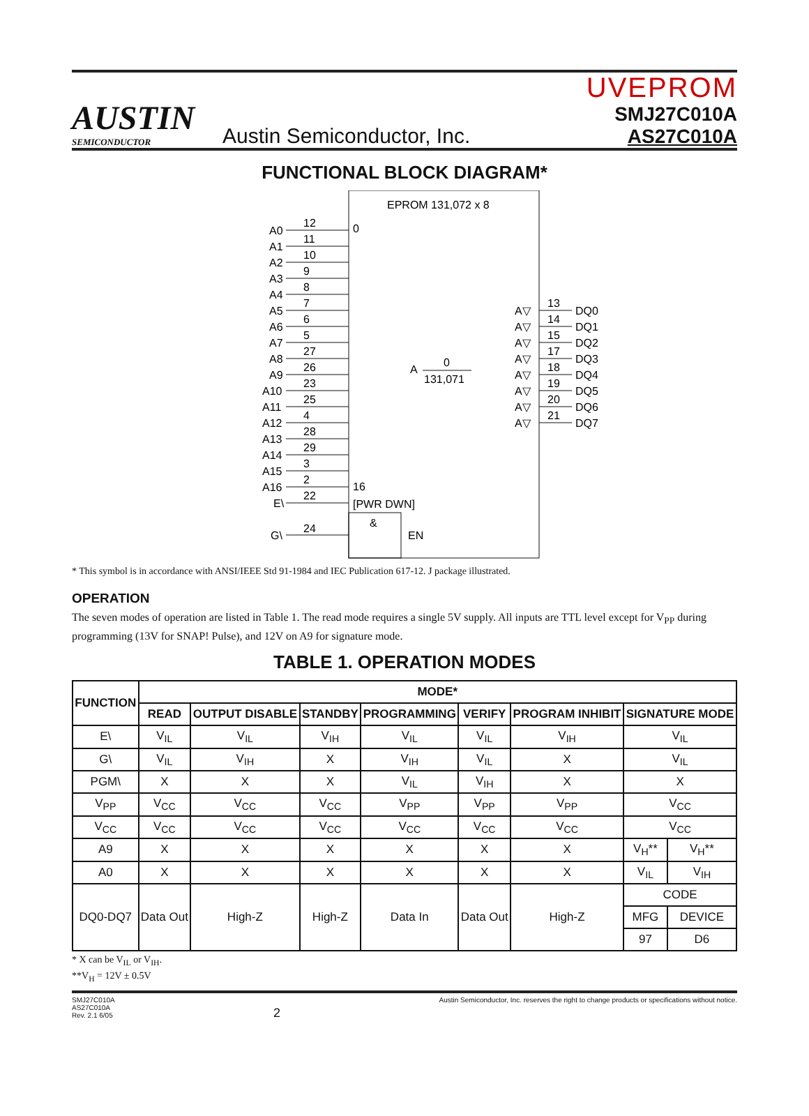AUSTIN
SEMICONDUCTOR
Austin Semiconductor, Inc.
UVEPROM
SMJ27C010A
AS27C010A
FUNCTIONAL BLOCK DIAGRAM*
EPROM 131,072 x 8
0
16
[PWR DWN]
&
EN
A
0
131,071
A0
A1
A2
A3
A4
A5
A6
A7
A8
A9
A10
A11
A12
A13
A14
A15
A16
E\
G\
12
11
10
9
8
7
6
5
27
26
23
25
4
28
29
3
2
22
24
A▽
A▽
A▽
A▽
A▽
A▽
A▽
A▽
DQ0
DQ1
DQ2
DQ3
DQ4
DQ5
DQ6
DQ7
13
14
15
17
18
19
20
21
* This symbol is in accordance with ANSI/IEEE Std 91-1984 and IEC Publication 617-12. J package illustrated.
OPERATION
The seven modes of operation are listed in Table 1. The read mode requires a single 5V supply. All inputs are TTL level except for V<sub>PP</sub> during programming (13V for SNAP! Pulse), and 12V on A9 for signature mode.
TABLE 1. OPERATION MODES
| FUNCTION | MODE* | | | | | | | |
| --- | --- | --- | --- | --- | --- | --- | --- | --- |
| | READ | OUTPUT DISABLE | STANDBY | PROGRAMMING | VERIFY | PROGRAM INHIBIT | SIGNATURE MODE | |
| E\ | V<sub>IL</sub> | V<sub>IL</sub> | V<sub>IH</sub> | V<sub>IL</sub> | V<sub>IL</sub> | V<sub>IH</sub> | V<sub>IL</sub> | |
| G\ | V<sub>IL</sub> | V<sub>IH</sub> | X | V<sub>IH</sub> | V<sub>IL</sub> | X | V<sub>IL</sub> | |
| PGM\ | X | X | X | V<sub>IL</sub> | V<sub>IH</sub> | X | X | |
| V<sub>PP</sub> | V<sub>CC</sub> | V<sub>CC</sub> | V<sub>CC</sub> | V<sub>PP</sub> | V<sub>PP</sub> | V<sub>PP</sub> | V<sub>CC</sub> | |
| V<sub>CC</sub> | V<sub>CC</sub> | V<sub>CC</sub> | V<sub>CC</sub> | V<sub>CC</sub> | V<sub>CC</sub> | V<sub>CC</sub> | V<sub>CC</sub> | |
| A9 | X | X | X | X | X | X | V<sub>H</sub>** | V<sub>H</sub>** |
| A0 | X | X | X | X | X | X | V<sub>IL</sub> | V<sub>IH</sub> |
| DQ0-DQ7 | Data Out | High-Z | High-Z | Data In | Data Out | High-Z | CODE | |
| | | | | | | | MFG | DEVICE |
| | | | | | | | 97 | D6 |
* X can be V<sub>IL</sub> or V<sub>IH</sub>.
**V<sub>H</sub> = 12V ± 0.5V
SMJ27C010A
AS27C010A
Rev. 2.1 6/05
2
Austin Semiconductor, Inc. reserves the right to change products or specifications without notice.